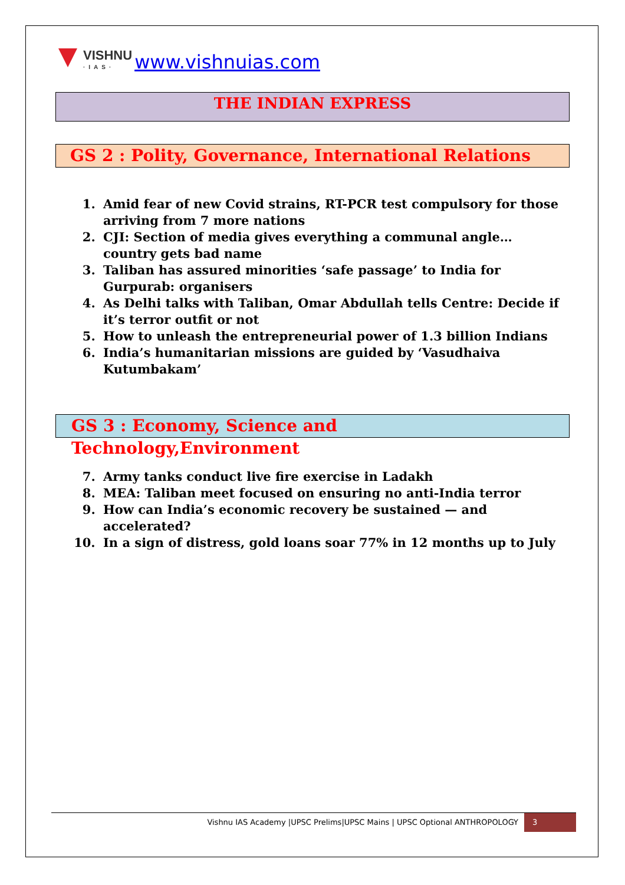VISHNU
·IAS·
www.vishnuias.com
THE INDIAN EXPRESS
GS 2 : Polity, Governance, International Relations
1. Amid fear of new Covid strains, RT-PCR test compulsory for those arriving from 7 more nations
2. CJI: Section of media gives everything a communal angle… country gets bad name
3. Taliban has assured minorities ‘safe passage’ to India for Gurpurab: organisers
4. As Delhi talks with Taliban, Omar Abdullah tells Centre: Decide if it’s terror outfit or not
5. How to unleash the entrepreneurial power of 1.3 billion Indians
6. India’s humanitarian missions are guided by ‘Vasudhaiva Kutumbakam’
GS 3 : Economy, Science and Technology,Environment
7. Army tanks conduct live fire exercise in Ladakh
8. MEA: Taliban meet focused on ensuring no anti-India terror
9. How can India’s economic recovery be sustained — and accelerated?
10. In a sign of distress, gold loans soar 77% in 12 months up to July
Vishnu IAS Academy |UPSC Prelims|UPSC Mains | UPSC Optional ANTHROPOLOGY
3